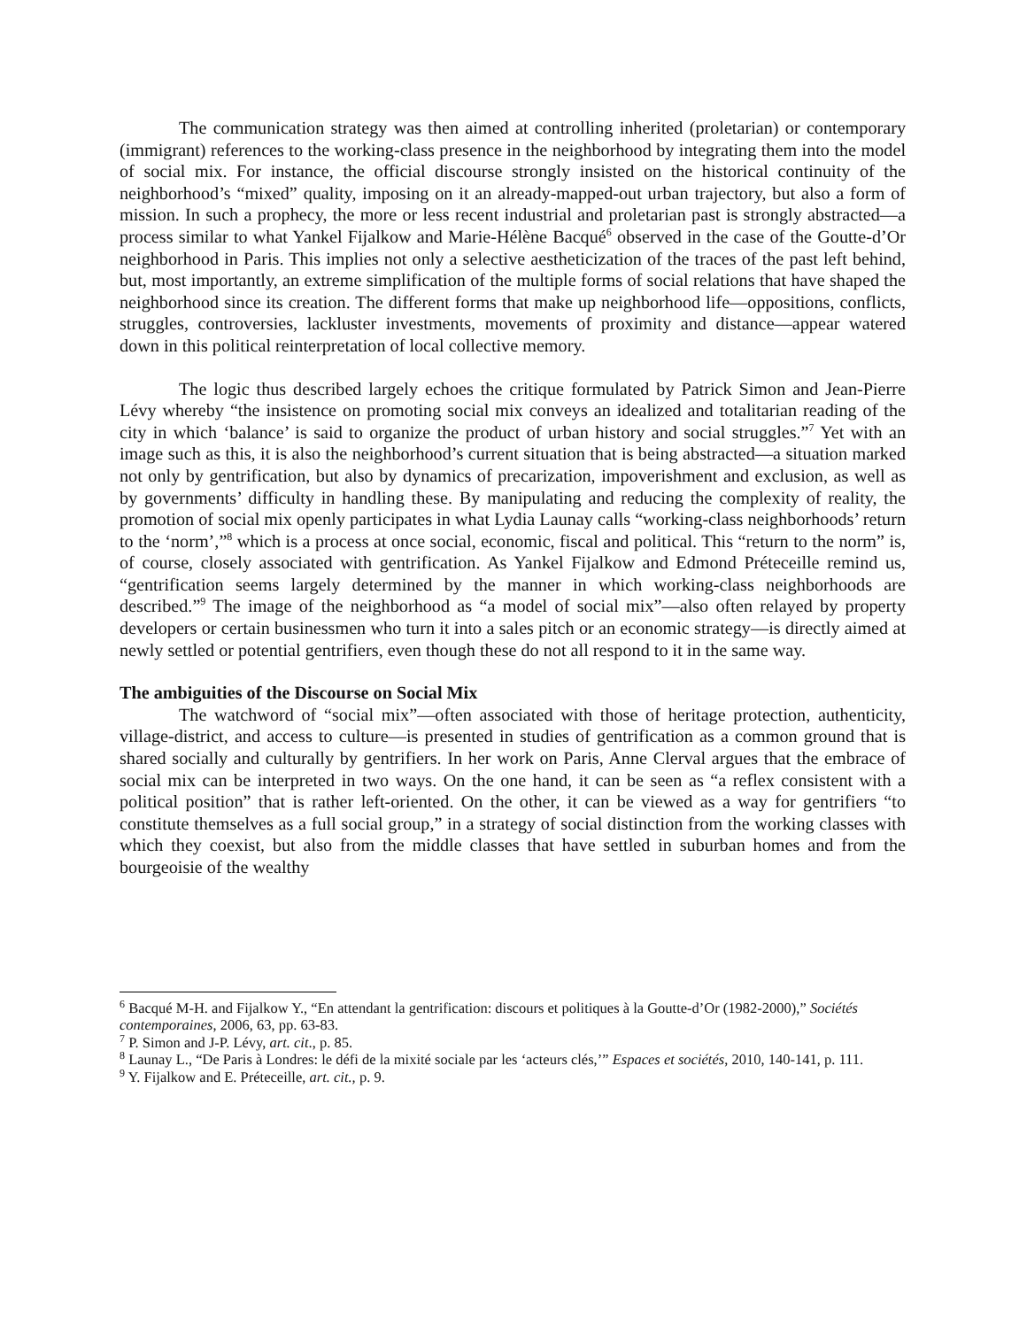The communication strategy was then aimed at controlling inherited (proletarian) or contemporary (immigrant) references to the working-class presence in the neighborhood by integrating them into the model of social mix. For instance, the official discourse strongly insisted on the historical continuity of the neighborhood’s “mixed” quality, imposing on it an already-mapped-out urban trajectory, but also a form of mission. In such a prophecy, the more or less recent industrial and proletarian past is strongly abstracted—a process similar to what Yankel Fijalkow and Marie-Hélène Bacqué<sup>6</sup> observed in the case of the Goutte-d’Or neighborhood in Paris. This implies not only a selective aestheticization of the traces of the past left behind, but, most importantly, an extreme simplification of the multiple forms of social relations that have shaped the neighborhood since its creation. The different forms that make up neighborhood life—oppositions, conflicts, struggles, controversies, lackluster investments, movements of proximity and distance—appear watered down in this political reinterpretation of local collective memory.
The logic thus described largely echoes the critique formulated by Patrick Simon and Jean-Pierre Lévy whereby “the insistence on promoting social mix conveys an idealized and totalitarian reading of the city in which ‘balance’ is said to organize the product of urban history and social struggles.”<sup>7</sup> Yet with an image such as this, it is also the neighborhood’s current situation that is being abstracted—a situation marked not only by gentrification, but also by dynamics of precarization, impoverishment and exclusion, as well as by governments’ difficulty in handling these. By manipulating and reducing the complexity of reality, the promotion of social mix openly participates in what Lydia Launay calls “working-class neighborhoods’ return to the ‘norm’,”<sup>8</sup> which is a process at once social, economic, fiscal and political. This “return to the norm” is, of course, closely associated with gentrification. As Yankel Fijalkow and Edmond Préteceille remind us, “gentrification seems largely determined by the manner in which working-class neighborhoods are described.”<sup>9</sup> The image of the neighborhood as “a model of social mix”—also often relayed by property developers or certain businessmen who turn it into a sales pitch or an economic strategy—is directly aimed at newly settled or potential gentrifiers, even though these do not all respond to it in the same way.
The ambiguities of the Discourse on Social Mix
The watchword of “social mix”—often associated with those of heritage protection, authenticity, village-district, and access to culture—is presented in studies of gentrification as a common ground that is shared socially and culturally by gentrifiers. In her work on Paris, Anne Clerval argues that the embrace of social mix can be interpreted in two ways. On the one hand, it can be seen as “a reflex consistent with a political position” that is rather left-oriented. On the other, it can be viewed as a way for gentrifiers “to constitute themselves as a full social group,” in a strategy of social distinction from the working classes with which they coexist, but also from the middle classes that have settled in suburban homes and from the bourgeoisie of the wealthy
<sup>6</sup> Bacqué M-H. and Fijalkow Y., “En attendant la gentrification: discours et politiques à la Goutte-d’Or (1982-2000),” Sociétés contemporaines, 2006, 63, pp. 63-83.
<sup>7</sup> P. Simon and J-P. Lévy, art. cit., p. 85.
<sup>8</sup> Launay L., “De Paris à Londres: le défi de la mixité sociale par les ‘acteurs clés,’” Espaces et sociétés, 2010, 140-141, p. 111.
<sup>9</sup> Y. Fijalkow and E. Préteceille, art. cit., p. 9.